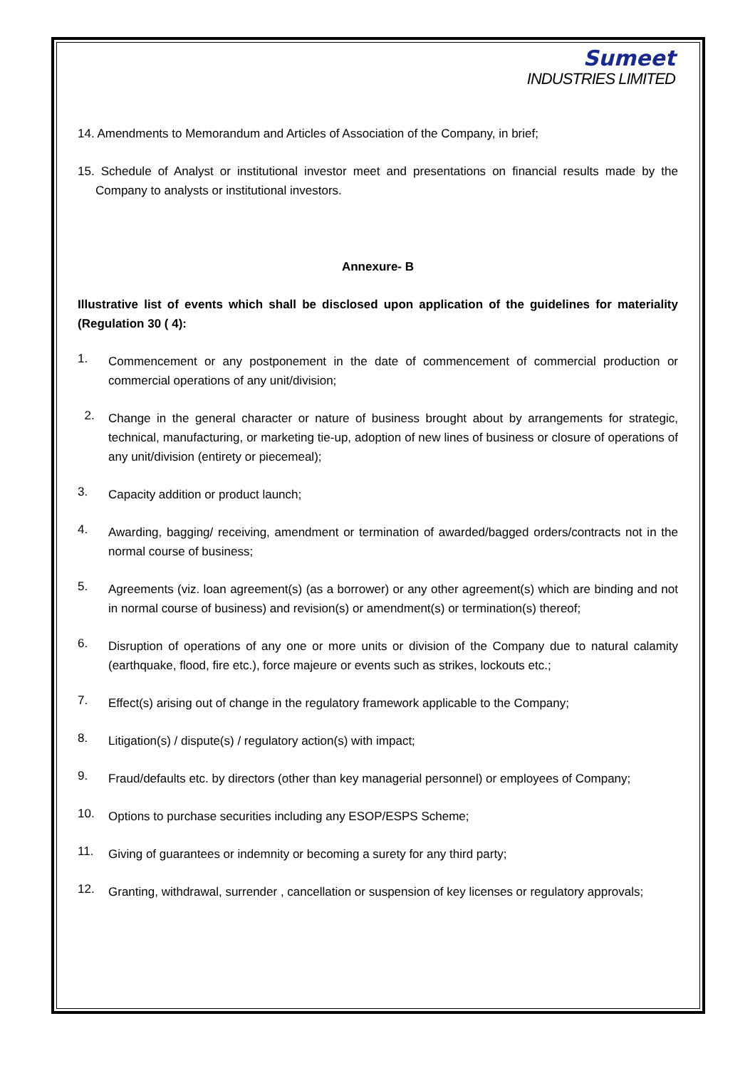Sumeet
INDUSTRIES LIMITED
14. Amendments to Memorandum and Articles of Association of the Company, in brief;
15. Schedule of Analyst or institutional investor meet and presentations on financial results made by the Company to analysts or institutional investors.
Annexure- B
Illustrative list of events which shall be disclosed upon application of the guidelines for materiality (Regulation 30 ( 4):
1.
Commencement or any postponement in the date of commencement of commercial production or commercial operations of any unit/division;
2.
Change in the general character or nature of business brought about by arrangements for strategic, technical, manufacturing, or marketing tie-up, adoption of new lines of business or closure of operations of any unit/division (entirety or piecemeal);
3.
Capacity addition or product launch;
4.
Awarding, bagging/ receiving, amendment or termination of awarded/bagged orders/contracts not in the normal course of business;
5.
Agreements (viz. loan agreement(s) (as a borrower) or any other agreement(s) which are binding and not in normal course of business) and revision(s) or amendment(s) or termination(s) thereof;
6.
Disruption of operations of any one or more units or division of the Company due to natural calamity (earthquake, flood, fire etc.), force majeure or events such as strikes, lockouts etc.;
7.
Effect(s) arising out of change in the regulatory framework applicable to the Company;
8.
Litigation(s) / dispute(s) / regulatory action(s) with impact;
9.
Fraud/defaults etc. by directors (other than key managerial personnel) or employees of Company;
10.
Options to purchase securities including any ESOP/ESPS Scheme;
11.
Giving of guarantees or indemnity or becoming a surety for any third party;
12.
Granting, withdrawal, surrender , cancellation or suspension of key licenses or regulatory approvals;